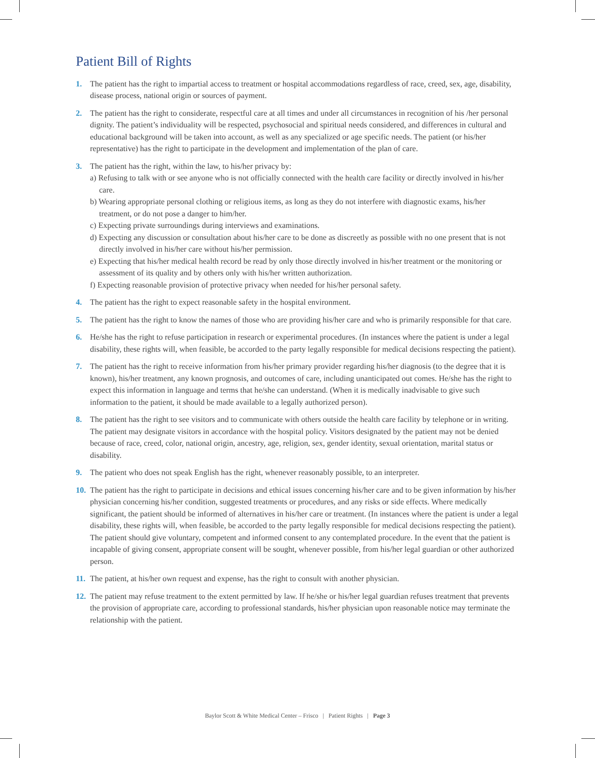Patient Bill of Rights
1. The patient has the right to impartial access to treatment or hospital accommodations regardless of race, creed, sex, age, disability, disease process, national origin or sources of payment.
2. The patient has the right to considerate, respectful care at all times and under all circumstances in recognition of his /her personal dignity. The patient’s individuality will be respected, psychosocial and spiritual needs considered, and differences in cultural and educational background will be taken into account, as well as any specialized or age specific needs. The patient (or his/her representative) has the right to participate in the development and implementation of the plan of care.
3. The patient has the right, within the law, to his/her privacy by:
a) Refusing to talk with or see anyone who is not officially connected with the health care facility or directly involved in his/her care.
b) Wearing appropriate personal clothing or religious items, as long as they do not interfere with diagnostic exams, his/her treatment, or do not pose a danger to him/her.
c) Expecting private surroundings during interviews and examinations.
d) Expecting any discussion or consultation about his/her care to be done as discreetly as possible with no one present that is not directly involved in his/her care without his/her permission.
e) Expecting that his/her medical health record be read by only those directly involved in his/her treatment or the monitoring or assessment of its quality and by others only with his/her written authorization.
f) Expecting reasonable provision of protective privacy when needed for his/her personal safety.
4. The patient has the right to expect reasonable safety in the hospital environment.
5. The patient has the right to know the names of those who are providing his/her care and who is primarily responsible for that care.
6. He/she has the right to refuse participation in research or experimental procedures. (In instances where the patient is under a legal disability, these rights will, when feasible, be accorded to the party legally responsible for medical decisions respecting the patient).
7. The patient has the right to receive information from his/her primary provider regarding his/her diagnosis (to the degree that it is known), his/her treatment, any known prognosis, and outcomes of care, including unanticipated out comes. He/she has the right to expect this information in language and terms that he/she can understand. (When it is medically inadvisable to give such information to the patient, it should be made available to a legally authorized person).
8. The patient has the right to see visitors and to communicate with others outside the health care facility by telephone or in writing. The patient may designate visitors in accordance with the hospital policy. Visitors designated by the patient may not be denied because of race, creed, color, national origin, ancestry, age, religion, sex, gender identity, sexual orientation, marital status or disability.
9. The patient who does not speak English has the right, whenever reasonably possible, to an interpreter.
10.
The patient has the right to participate in decisions and ethical issues concerning his/her care and to be given information by his/her physician concerning his/her condition, suggested treatments or procedures, and any risks or side effects. Where medically significant, the patient should be informed of alternatives in his/her care or treatment. (In instances where the patient is under a legal disability, these rights will, when feasible, be accorded to the party legally responsible for medical decisions respecting the patient). The patient should give voluntary, competent and informed consent to any contemplated procedure. In the event that the patient is incapable of giving consent, appropriate consent will be sought, whenever possible, from his/her legal guardian or other authorized person.
11.
The patient, at his/her own request and expense, has the right to consult with another physician.
12.
The patient may refuse treatment to the extent permitted by law. If he/she or his/her legal guardian refuses treatment that prevents the provision of appropriate care, according to professional standards, his/her physician upon reasonable notice may terminate the relationship with the patient.
Baylor Scott & White Medical Center – Frisco | Patient Rights | Page 3